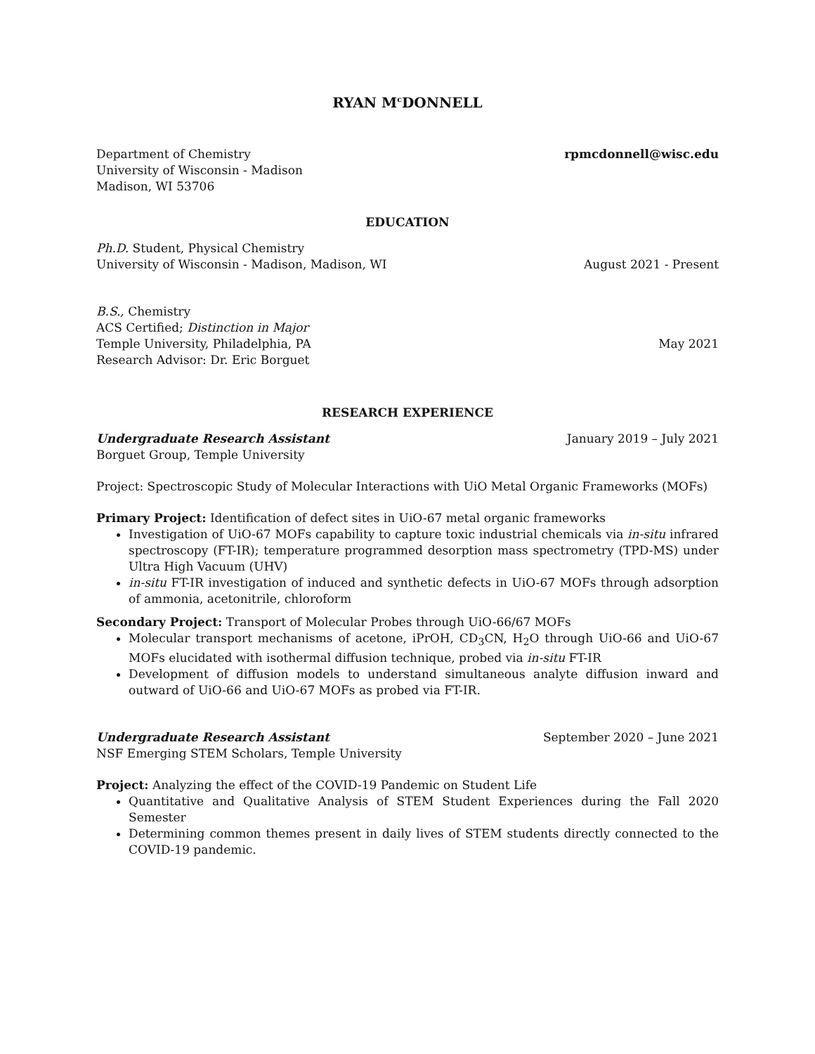RYAN M<sup>c</sup>DONNELL
Department of Chemistry rpmcdonnell@wisc.edu
University of Wisconsin - Madison
Madison, WI 53706
EDUCATION
Ph.D. Student, Physical Chemistry
University of Wisconsin - Madison, Madison, WI August 2021 - Present
B.S., Chemistry
ACS Certified; Distinction in Major
Temple University, Philadelphia, PA May 2021
Research Advisor: Dr. Eric Borguet
RESEARCH EXPERIENCE
Undergraduate Research Assistant January 2019 – July 2021
Borguet Group, Temple University
Project: Spectroscopic Study of Molecular Interactions with UiO Metal Organic Frameworks (MOFs)
Primary Project: Identification of defect sites in UiO-67 metal organic frameworks
Investigation of UiO-67 MOFs capability to capture toxic industrial chemicals via in-situ infrared spectroscopy (FT-IR); temperature programmed desorption mass spectrometry (TPD-MS) under Ultra High Vacuum (UHV)
in-situ FT-IR investigation of induced and synthetic defects in UiO-67 MOFs through adsorption of ammonia, acetonitrile, chloroform
Secondary Project: Transport of Molecular Probes through UiO-66/67 MOFs
Molecular transport mechanisms of acetone, iPrOH, CD<sub>3</sub>CN, H<sub>2</sub>O through UiO-66 and UiO-67 MOFs elucidated with isothermal diffusion technique, probed via in-situ FT-IR
Development of diffusion models to understand simultaneous analyte diffusion inward and outward of UiO-66 and UiO-67 MOFs as probed via FT-IR.
Undergraduate Research Assistant September 2020 – June 2021
NSF Emerging STEM Scholars, Temple University
Project: Analyzing the effect of the COVID-19 Pandemic on Student Life
Quantitative and Qualitative Analysis of STEM Student Experiences during the Fall 2020 Semester
Determining common themes present in daily lives of STEM students directly connected to the COVID-19 pandemic.